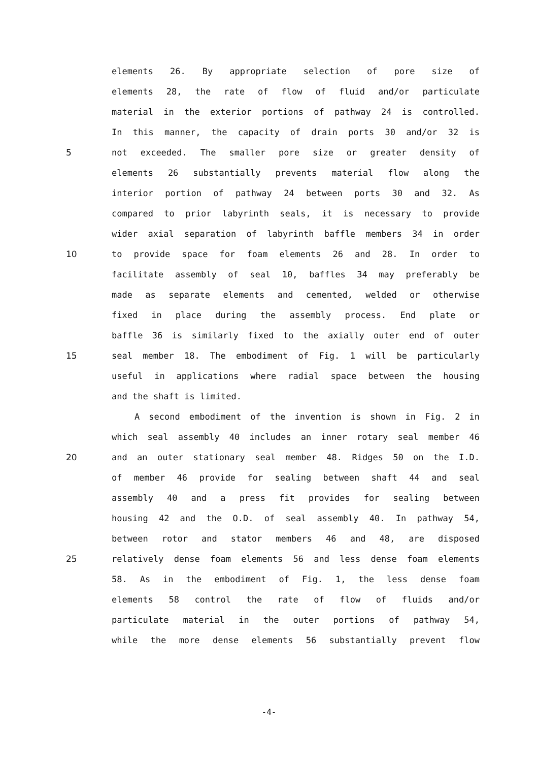elements 26. By appropriate selection of pore size of
elements 28, the rate of flow of fluid and/or particulate
material in the exterior portions of pathway 24 is controlled.
In this manner, the capacity of drain ports 30 and/or 32 is
5 not exceeded. The smaller pore size or greater density of
elements 26 substantially prevents material flow along the
interior portion of pathway 24 between ports 30 and 32. As
compared to prior labyrinth seals, it is necessary to provide
wider axial separation of labyrinth baffle members 34 in order
10 to provide space for foam elements 26 and 28. In order to
facilitate assembly of seal 10, baffles 34 may preferably be
made as separate elements and cemented, welded or otherwise
fixed in place during the assembly process. End plate or
baffle 36 is similarly fixed to the axially outer end of outer
15 seal member 18. The embodiment of Fig. 1 will be particularly
useful in applications where radial space between the housing
and the shaft is limited.
A second embodiment of the invention is shown in Fig. 2 in
which seal assembly 40 includes an inner rotary seal member 46
20 and an outer stationary seal member 48. Ridges 50 on the I.D.
of member 46 provide for sealing between shaft 44 and seal
assembly 40 and a press fit provides for sealing between
housing 42 and the O.D. of seal assembly 40. In pathway 54,
between rotor and stator members 46 and 48, are disposed
25 relatively dense foam elements 56 and less dense foam elements
58. As in the embodiment of Fig. 1, the less dense foam
elements 58 control the rate of flow of fluids and/or
particulate material in the outer portions of pathway 54,
while the more dense elements 56 substantially prevent flow
-4-